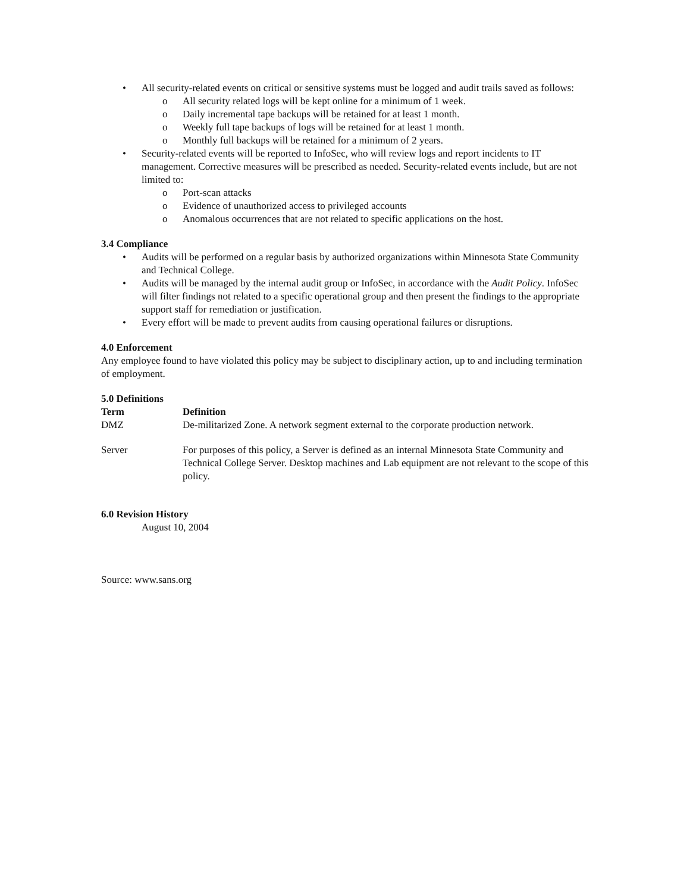• All security-related events on critical or sensitive systems must be logged and audit trails saved as follows:
o All security related logs will be kept online for a minimum of 1 week.
o Daily incremental tape backups will be retained for at least 1 month.
o Weekly full tape backups of logs will be retained for at least 1 month.
o Monthly full backups will be retained for a minimum of 2 years.
• Security-related events will be reported to InfoSec, who will review logs and report incidents to IT management. Corrective measures will be prescribed as needed. Security-related events include, but are not limited to:
o Port-scan attacks
o Evidence of unauthorized access to privileged accounts
o Anomalous occurrences that are not related to specific applications on the host.
3.4 Compliance
• Audits will be performed on a regular basis by authorized organizations within Minnesota State Community and Technical College.
• Audits will be managed by the internal audit group or InfoSec, in accordance with the Audit Policy. InfoSec will filter findings not related to a specific operational group and then present the findings to the appropriate support staff for remediation or justification.
• Every effort will be made to prevent audits from causing operational failures or disruptions.
4.0 Enforcement
Any employee found to have violated this policy may be subject to disciplinary action, up to and including termination of employment.
5.0 Definitions
| Term | Definition |
| --- | --- |
| DMZ | De-militarized Zone. A network segment external to the corporate production network. |
| Server | For purposes of this policy, a Server is defined as an internal Minnesota State Community and Technical College Server. Desktop machines and Lab equipment are not relevant to the scope of this policy. |
6.0 Revision History
August 10, 2004
Source: www.sans.org